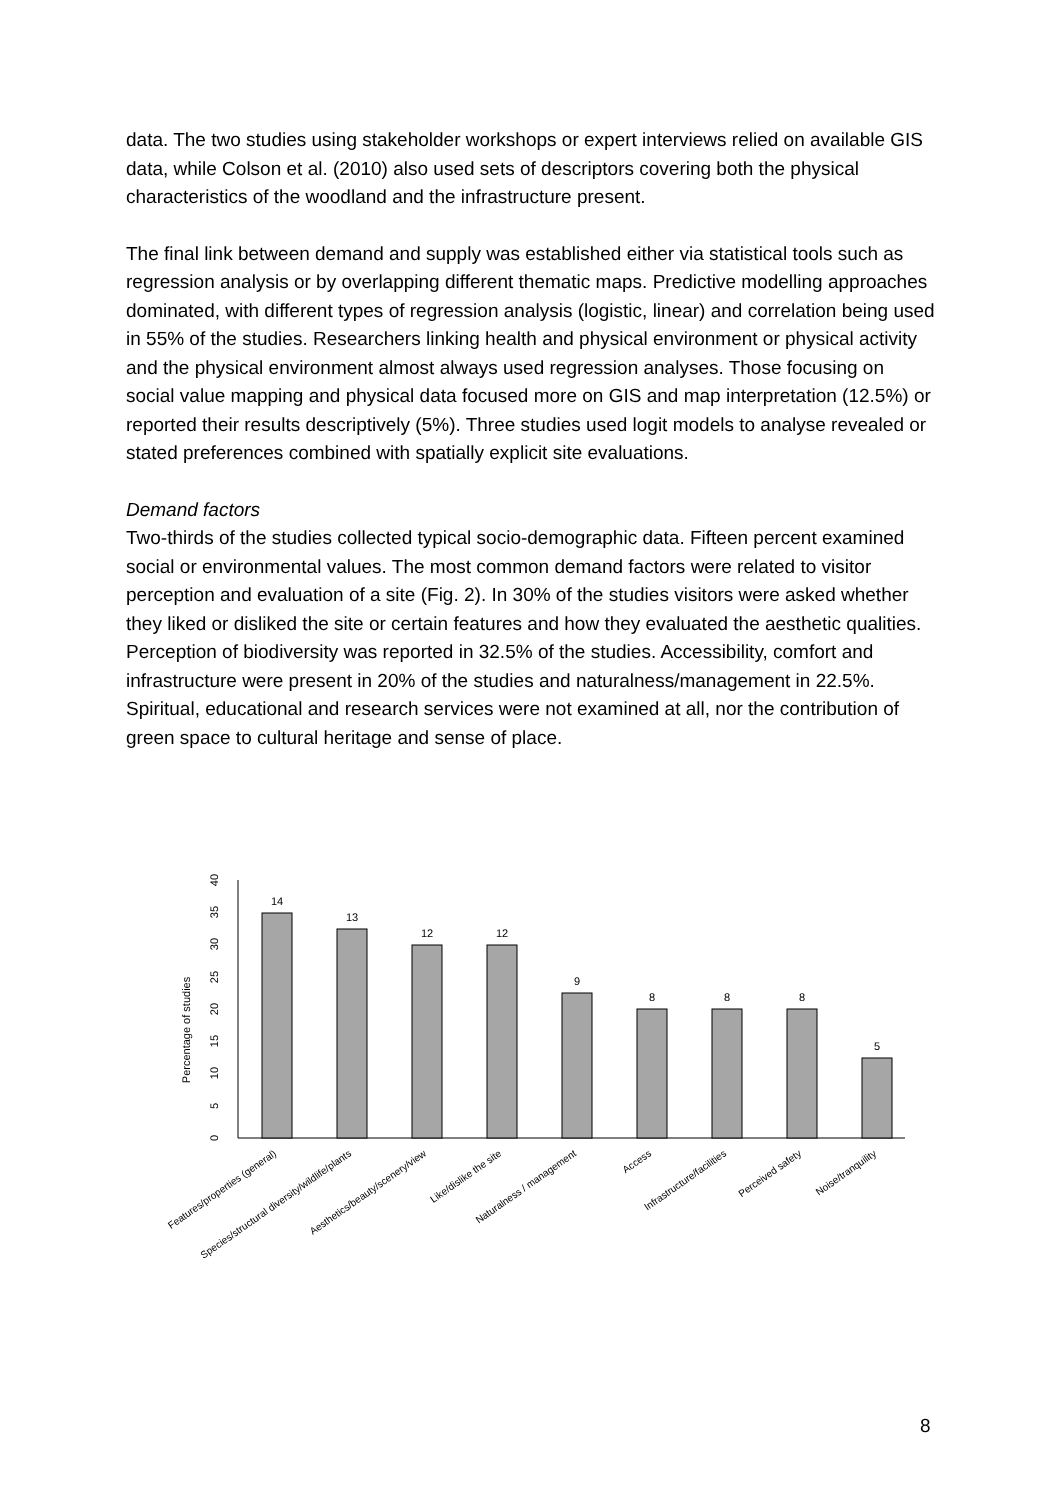data. The two studies using stakeholder workshops or expert interviews relied on available GIS data, while Colson et al. (2010) also used sets of descriptors covering both the physical characteristics of the woodland and the infrastructure present.
The final link between demand and supply was established either via statistical tools such as regression analysis or by overlapping different thematic maps. Predictive modelling approaches dominated, with different types of regression analysis (logistic, linear) and correlation being used in 55% of the studies. Researchers linking health and physical environment or physical activity and the physical environment almost always used regression analyses. Those focusing on social value mapping and physical data focused more on GIS and map interpretation (12.5%) or reported their results descriptively (5%). Three studies used logit models to analyse revealed or stated preferences combined with spatially explicit site evaluations.
Demand factors
Two-thirds of the studies collected typical socio-demographic data. Fifteen percent examined social or environmental values. The most common demand factors were related to visitor perception and evaluation of a site (Fig. 2). In 30% of the studies visitors were asked whether they liked or disliked the site or certain features and how they evaluated the aesthetic qualities. Perception of biodiversity was reported in 32.5% of the studies. Accessibility, comfort and infrastructure were present in 20% of the studies and naturalness/management in 22.5%. Spiritual, educational and research services were not examined at all, nor the contribution of green space to cultural heritage and sense of place.
Percentage of studies
0
5
10
15
20
25
30
35
40
14
13
12
12
9
8
8
8
5
Features/properties (general)
Species/structural diversity/wildlife/plants
Aesthetics/beauty/scenery/view
Like/dislike the site
Naturalness / management
Access
Infrastructure/facilities
Perceived safety
Noise/tranquility
8